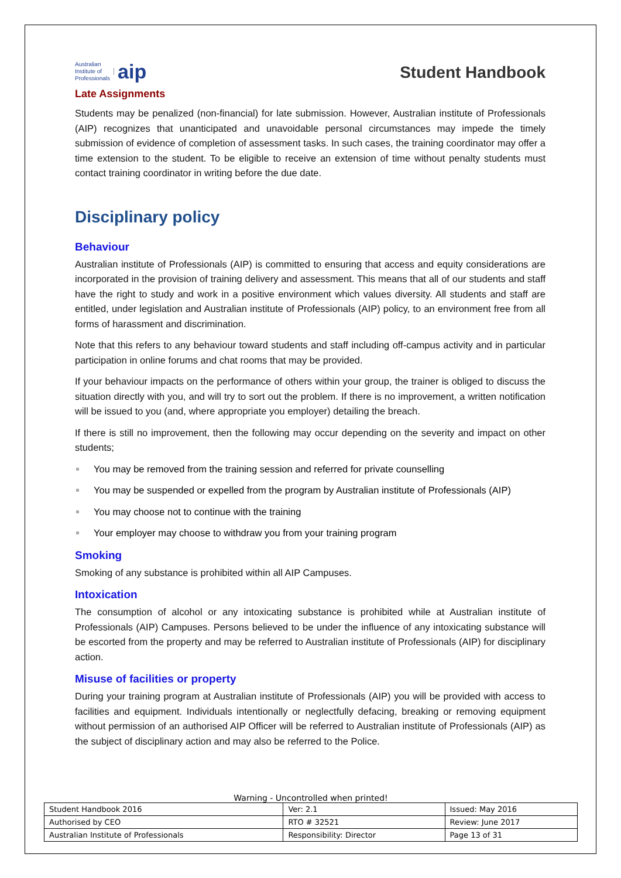Australian
Institute of
Professionals
aip
Student Handbook
Late Assignments
Students may be penalized (non-financial) for late submission. However, Australian institute of Professionals (AIP) recognizes that unanticipated and unavoidable personal circumstances may impede the timely submission of evidence of completion of assessment tasks. In such cases, the training coordinator may offer a time extension to the student. To be eligible to receive an extension of time without penalty students must contact training coordinator in writing before the due date.
Disciplinary policy
Behaviour
Australian institute of Professionals (AIP) is committed to ensuring that access and equity considerations are incorporated in the provision of training delivery and assessment. This means that all of our students and staff have the right to study and work in a positive environment which values diversity. All students and staff are entitled, under legislation and Australian institute of Professionals (AIP) policy, to an environment free from all forms of harassment and discrimination.
Note that this refers to any behaviour toward students and staff including off-campus activity and in particular participation in online forums and chat rooms that may be provided.
If your behaviour impacts on the performance of others within your group, the trainer is obliged to discuss the situation directly with you, and will try to sort out the problem. If there is no improvement, a written notification will be issued to you (and, where appropriate you employer) detailing the breach.
If there is still no improvement, then the following may occur depending on the severity and impact on other students;
You may be removed from the training session and referred for private counselling
You may be suspended or expelled from the program by Australian institute of Professionals (AIP)
You may choose not to continue with the training
Your employer may choose to withdraw you from your training program
Smoking
Smoking of any substance is prohibited within all AIP Campuses.
Intoxication
The consumption of alcohol or any intoxicating substance is prohibited while at Australian institute of Professionals (AIP) Campuses. Persons believed to be under the influence of any intoxicating substance will be escorted from the property and may be referred to Australian institute of Professionals (AIP) for disciplinary action.
Misuse of facilities or property
During your training program at Australian institute of Professionals (AIP) you will be provided with access to facilities and equipment. Individuals intentionally or neglectfully defacing, breaking or removing equipment without permission of an authorised AIP Officer will be referred to Australian institute of Professionals (AIP) as the subject of disciplinary action and may also be referred to the Police.
Warning - Uncontrolled when printed!
| Student Handbook 2016 | | Ver: 2.1 | Issued: May 2016 |
| Authorised by CEO | RTO # 32521 | | Review: June 2017 |
| Australian Institute of Professionals | Responsibility: Director | | Page 13 of 31 |